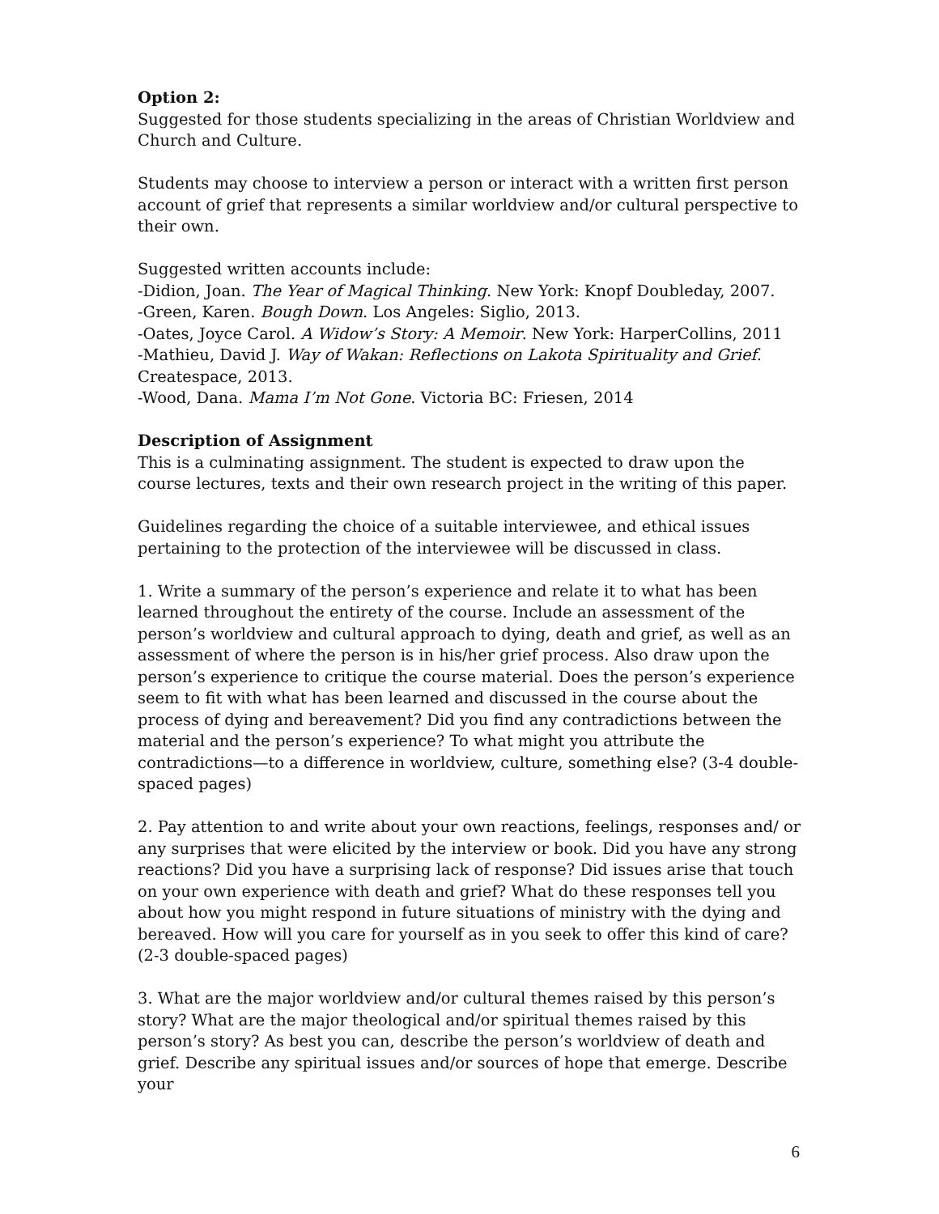Option 2:
Suggested for those students specializing in the areas of Christian Worldview and Church and Culture.
Students may choose to interview a person or interact with a written first person account of grief that represents a similar worldview and/or cultural perspective to their own.
Suggested written accounts include:
-Didion, Joan. The Year of Magical Thinking. New York: Knopf Doubleday, 2007.
-Green, Karen. Bough Down. Los Angeles: Siglio, 2013.
-Oates, Joyce Carol. A Widow’s Story: A Memoir. New York: HarperCollins, 2011
-Mathieu, David J. Way of Wakan: Reflections on Lakota Spirituality and Grief. Createspace, 2013.
-Wood, Dana. Mama I’m Not Gone. Victoria BC: Friesen, 2014
Description of Assignment
This is a culminating assignment. The student is expected to draw upon the course lectures, texts and their own research project in the writing of this paper.
Guidelines regarding the choice of a suitable interviewee, and ethical issues pertaining to the protection of the interviewee will be discussed in class.
1. Write a summary of the person’s experience and relate it to what has been learned throughout the entirety of the course. Include an assessment of the person’s worldview and cultural approach to dying, death and grief, as well as an assessment of where the person is in his/her grief process. Also draw upon the person’s experience to critique the course material. Does the person’s experience seem to fit with what has been learned and discussed in the course about the process of dying and bereavement? Did you find any contradictions between the material and the person’s experience? To what might you attribute the contradictions—to a difference in worldview, culture, something else? (3-4 double-spaced pages)
2. Pay attention to and write about your own reactions, feelings, responses and/ or any surprises that were elicited by the interview or book. Did you have any strong reactions? Did you have a surprising lack of response? Did issues arise that touch on your own experience with death and grief? What do these responses tell you about how you might respond in future situations of ministry with the dying and bereaved. How will you care for yourself as in you seek to offer this kind of care? (2-3 double-spaced pages)
3. What are the major worldview and/or cultural themes raised by this person’s story? What are the major theological and/or spiritual themes raised by this person’s story? As best you can, describe the person’s worldview of death and grief. Describe any spiritual issues and/or sources of hope that emerge. Describe your
6